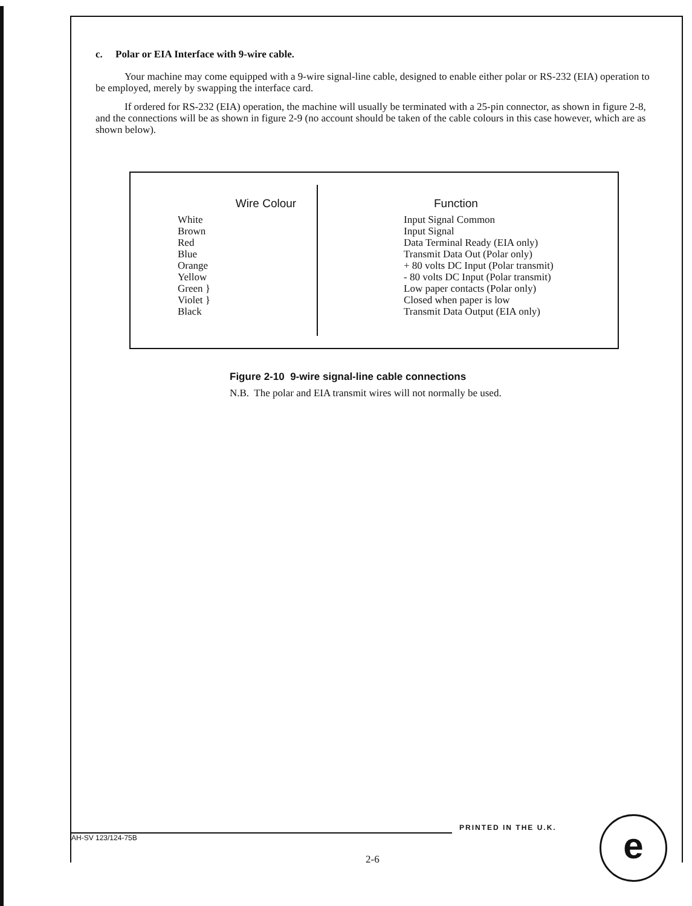c. Polar or EIA Interface with 9-wire cable.
Your machine may come equipped with a 9-wire signal-line cable, designed to enable either polar or RS-232 (EIA) operation to be employed, merely by swapping the interface card.
If ordered for RS-232 (EIA) operation, the machine will usually be terminated with a 25-pin connector, as shown in figure 2-8, and the connections will be as shown in figure 2-9 (no account should be taken of the cable colours in this case however, which are as shown below).
| Wire Colour | | Function |
| --- | --- | --- |
| White | | Input Signal Common |
| Brown | | Input Signal |
| Red | | Data Terminal Ready (EIA only) |
| Blue | | Transmit Data Out (Polar only) |
| Orange | | + 80 volts DC Input (Polar transmit) |
| Yellow | | - 80 volts DC Input (Polar transmit) |
| Green } | | Low paper contacts (Polar only) |
| Violet } | | Closed when paper is low |
| Black | | Transmit Data Output (EIA only) |
Figure 2-10 9-wire signal-line cable connections
N.B. The polar and EIA transmit wires will not normally be used.
PRINTED IN THE U.K.
AH-SV 123/124-75B
2-6
e